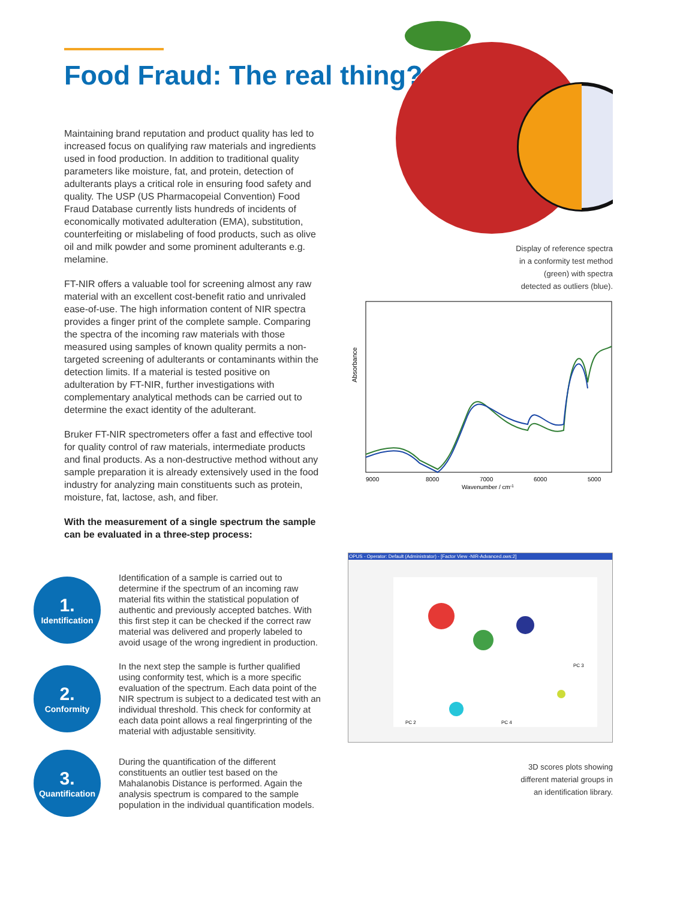Food Fraud: The real thing?
Maintaining brand reputation and product quality has led to increased focus on qualifying raw materials and ingredients used in food production. In addition to traditional quality parameters like moisture, fat, and protein, detection of adulterants plays a critical role in ensuring food safety and quality. The USP (US Pharmacopeial Convention) Food Fraud Database currently lists hundreds of incidents of economically motivated adulteration (EMA), substitution, counterfeiting or mislabeling of food products, such as olive oil and milk powder and some prominent adulterants e.g. melamine.
FT-NIR offers a valuable tool for screening almost any raw material with an excellent cost-benefit ratio and unrivaled ease-of-use. The high information content of NIR spectra provides a finger print of the complete sample. Comparing the spectra of the incoming raw materials with those measured using samples of known quality permits a non-targeted screening of adulterants or contaminants within the detection limits. If a material is tested positive on adulteration by FT-NIR, further investigations with complementary analytical methods can be carried out to determine the exact identity of the adulterant.
Bruker FT-NIR spectrometers offer a fast and effective tool for quality control of raw materials, intermediate products and final products. As a non-destructive method without any sample preparation it is already extensively used in the food industry for analyzing main constituents such as protein, moisture, fat, lactose, ash, and fiber.
With the measurement of a single spectrum the sample can be evaluated in a three-step process:
1.
Identification
Identification of a sample is carried out to determine if the spectrum of an incoming raw material fits within the statistical population of authentic and previously accepted batches. With this first step it can be checked if the correct raw material was delivered and properly labeled to avoid usage of the wrong ingredient in production.
2.
Conformity
In the next step the sample is further qualified using conformity test, which is a more specific evaluation of the spectrum. Each data point of the NIR spectrum is subject to a dedicated test with an individual threshold. This check for conformity at each data point allows a real fingerprinting of the material with adjustable sensitivity.
3.
Quantification
During the quantification of the different constituents an outlier test based on the Mahalanobis Distance is performed. Again the analysis spectrum is compared to the sample population in the individual quantification models.
Display of reference spectra
in a conformity test method
(green) with spectra
detected as outliers (blue).
Absorbance
9000
8000
7000
6000
5000
Wavenumber / cm-1
OPUS - Operator: Default (Administrator) - [Factor View -NIR-Advanced.ows:2]
PC 2
PC 4
PC 3
3D scores plots showing
different material groups in
an identification library.